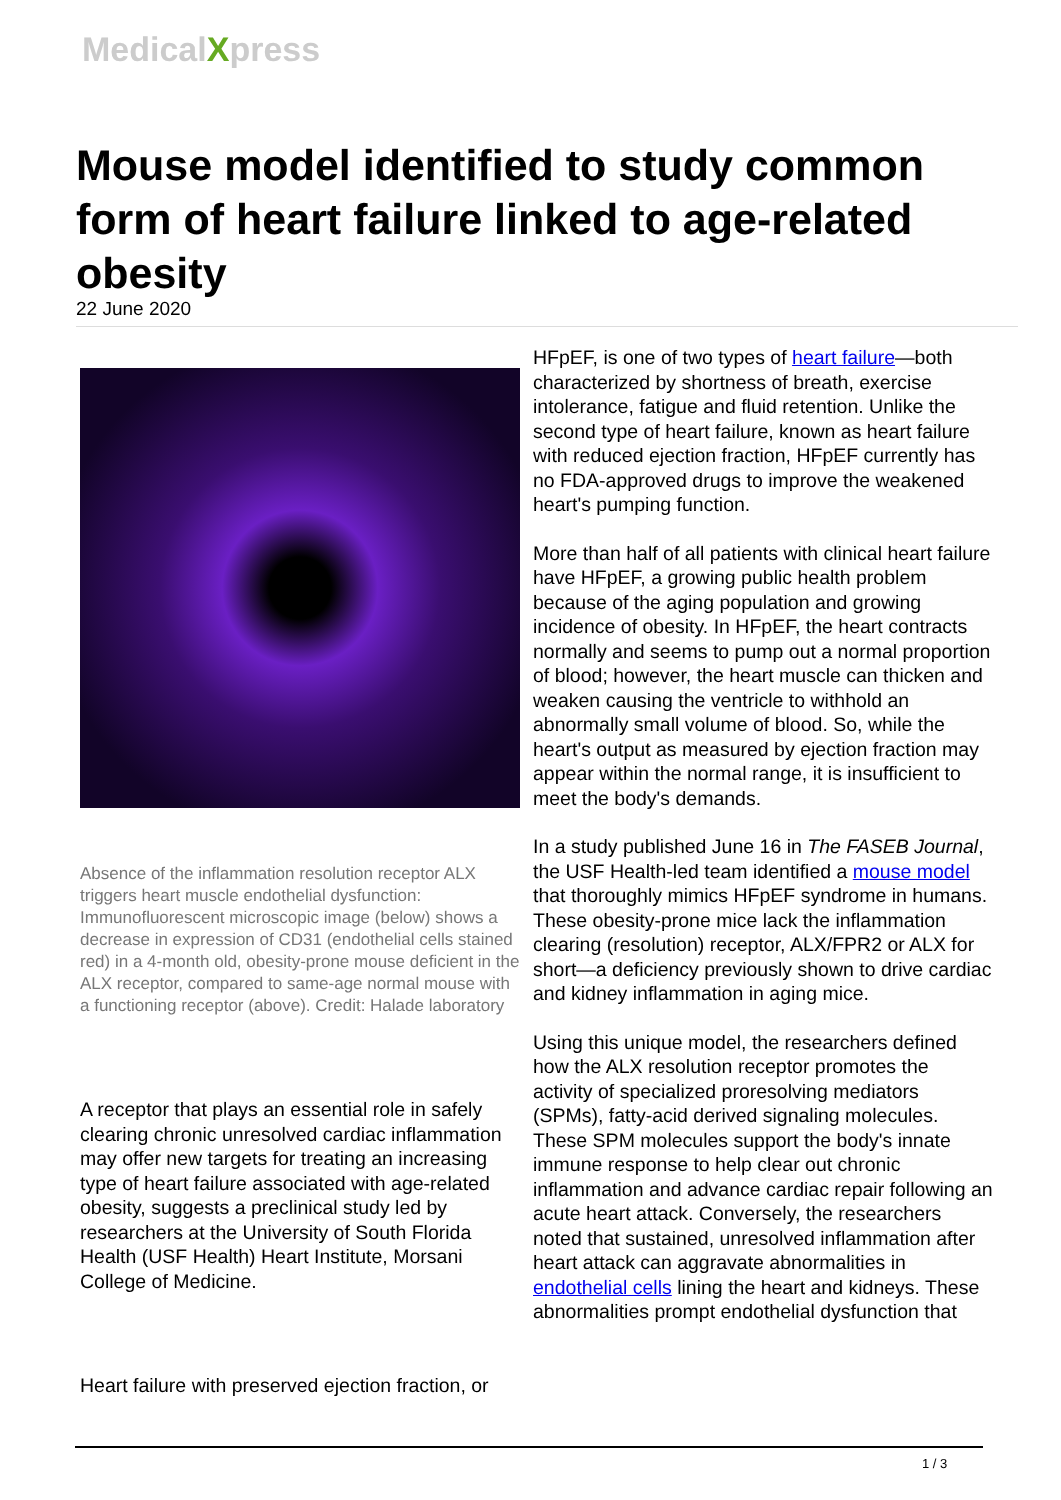MedicalXpress
Mouse model identified to study common form of heart failure linked to age-related obesity
22 June 2020
Absence of the inflammation resolution receptor ALX triggers heart muscle endothelial dysfunction: Immunofluorescent microscopic image (below) shows a decrease in expression of CD31 (endothelial cells stained red) in a 4-month old, obesity-prone mouse deficient in the ALX receptor, compared to same-age normal mouse with a functioning receptor (above). Credit: Halade laboratory
A receptor that plays an essential role in safely clearing chronic unresolved cardiac inflammation may offer new targets for treating an increasing type of heart failure associated with age-related obesity, suggests a preclinical study led by researchers at the University of South Florida Health (USF Health) Heart Institute, Morsani College of Medicine.
Heart failure with preserved ejection fraction, or
HFpEF, is one of two types of heart failure—both characterized by shortness of breath, exercise intolerance, fatigue and fluid retention. Unlike the second type of heart failure, known as heart failure with reduced ejection fraction, HFpEF currently has no FDA-approved drugs to improve the weakened heart's pumping function.
More than half of all patients with clinical heart failure have HFpEF, a growing public health problem because of the aging population and growing incidence of obesity. In HFpEF, the heart contracts normally and seems to pump out a normal proportion of blood; however, the heart muscle can thicken and weaken causing the ventricle to withhold an abnormally small volume of blood. So, while the heart's output as measured by ejection fraction may appear within the normal range, it is insufficient to meet the body's demands.
In a study published June 16 in The FASEB Journal, the USF Health-led team identified a mouse model that thoroughly mimics HFpEF syndrome in humans. These obesity-prone mice lack the inflammation clearing (resolution) receptor, ALX/FPR2 or ALX for short—a deficiency previously shown to drive cardiac and kidney inflammation in aging mice.
Using this unique model, the researchers defined how the ALX resolution receptor promotes the activity of specialized proresolving mediators (SPMs), fatty-acid derived signaling molecules. These SPM molecules support the body's innate immune response to help clear out chronic inflammation and advance cardiac repair following an acute heart attack. Conversely, the researchers noted that sustained, unresolved inflammation after heart attack can aggravate abnormalities in endothelial cells lining the heart and kidneys. These abnormalities prompt endothelial dysfunction that
1 / 3